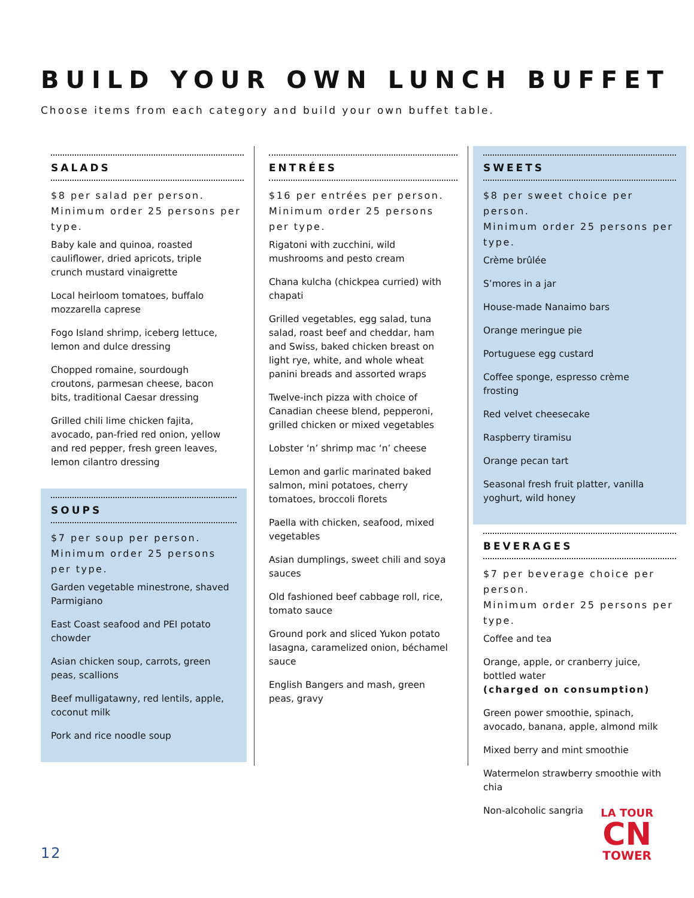BUILD YOUR OWN LUNCH BUFFET
Choose items from each category and build your own buffet table.
SALADS
$8 per salad per person.
Minimum order 25 persons per type.
Baby kale and quinoa, roasted cauliflower, dried apricots, triple crunch mustard vinaigrette
Local heirloom tomatoes, buffalo mozzarella caprese
Fogo Island shrimp, iceberg lettuce, lemon and dulce dressing
Chopped romaine, sourdough croutons, parmesan cheese, bacon bits, traditional Caesar dressing
Grilled chili lime chicken fajita, avocado, pan-fried red onion, yellow and red pepper, fresh green leaves, lemon cilantro dressing
SOUPS
$7 per soup per person.
Minimum order 25 persons per type.
Garden vegetable minestrone, shaved Parmigiano
East Coast seafood and PEI potato chowder
Asian chicken soup, carrots, green peas, scallions
Beef mulligatawny, red lentils, apple, coconut milk
Pork and rice noodle soup
ENTRÉES
$16 per entrées per person.
Minimum order 25 persons per type.
Rigatoni with zucchini, wild mushrooms and pesto cream
Chana kulcha (chickpea curried) with chapati
Grilled vegetables, egg salad, tuna salad, roast beef and cheddar, ham and Swiss, baked chicken breast on light rye, white, and whole wheat panini breads and assorted wraps
Twelve-inch pizza with choice of Canadian cheese blend, pepperoni, grilled chicken or mixed vegetables
Lobster ‘n’ shrimp mac ‘n’ cheese
Lemon and garlic marinated baked salmon, mini potatoes, cherry tomatoes, broccoli florets
Paella with chicken, seafood, mixed vegetables
Asian dumplings, sweet chili and soya sauces
Old fashioned beef cabbage roll, rice, tomato sauce
Ground pork and sliced Yukon potato lasagna, caramelized onion, béchamel sauce
English Bangers and mash, green peas, gravy
SWEETS
$8 per sweet choice per person.
Minimum order 25 persons per type.
Crème brûlée
S’mores in a jar
House-made Nanaimo bars
Orange meringue pie
Portuguese egg custard
Coffee sponge, espresso crème frosting
Red velvet cheesecake
Raspberry tiramisu
Orange pecan tart
Seasonal fresh fruit platter, vanilla yoghurt, wild honey
BEVERAGES
$7 per beverage choice per person.
Minimum order 25 persons per type.
Coffee and tea
Orange, apple, or cranberry juice, bottled water
(charged on consumption)
Green power smoothie, spinach, avocado, banana, apple, almond milk
Mixed berry and mint smoothie
Watermelon strawberry smoothie with chia
Non-alcoholic sangria
12
LA TOUR
CN
TOWER